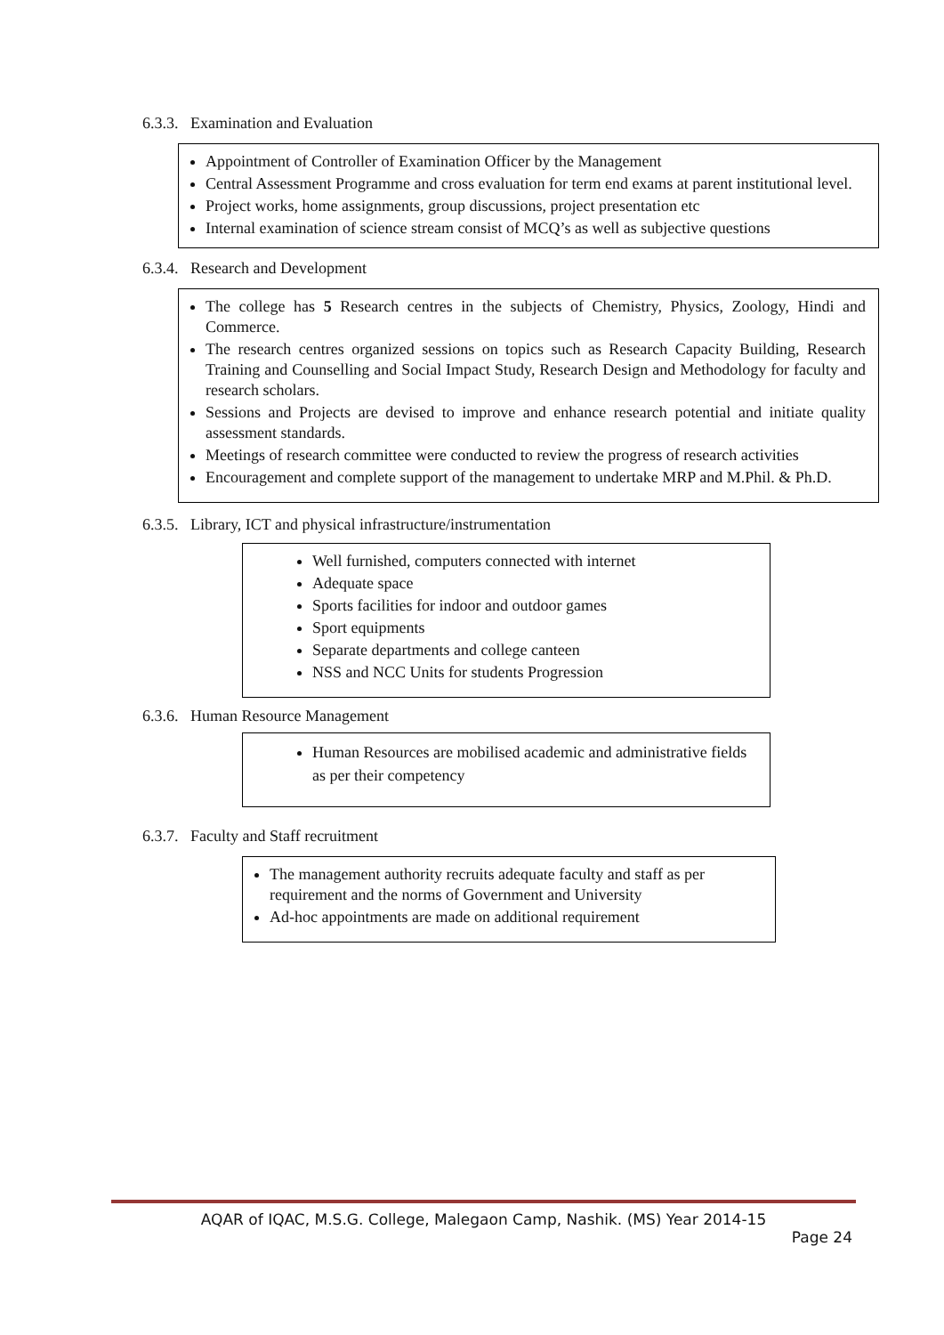6.3.3. Examination and Evaluation
Appointment of Controller of Examination Officer by the Management
Central Assessment Programme and cross evaluation for term end exams at parent institutional level.
Project works, home assignments, group discussions, project presentation etc
Internal examination of science stream consist of MCQ’s as well as subjective questions
6.3.4. Research and Development
The college has 5 Research centres in the subjects of Chemistry, Physics, Zoology, Hindi and Commerce.
The research centres organized sessions on topics such as Research Capacity Building, Research Training and Counselling and Social Impact Study, Research Design and Methodology for faculty and research scholars.
Sessions and Projects are devised to improve and enhance research potential and initiate quality assessment standards.
Meetings of research committee were conducted to review the progress of research activities
Encouragement and complete support of the management to undertake MRP and M.Phil. & Ph.D.
6.3.5. Library, ICT and physical infrastructure/instrumentation
Well furnished, computers connected with internet
Adequate space
Sports facilities for indoor and outdoor games
Sport equipments
Separate departments and college canteen
NSS and NCC Units for students Progression
6.3.6. Human Resource Management
Human Resources are mobilised academic and administrative fields as per their competency
6.3.7. Faculty and Staff recruitment
The management authority recruits adequate faculty and staff as per requirement and the norms of Government and University
Ad-hoc appointments are made on additional requirement
AQAR of IQAC, M.S.G. College, Malegaon Camp, Nashik. (MS) Year 2014-15
Page 24